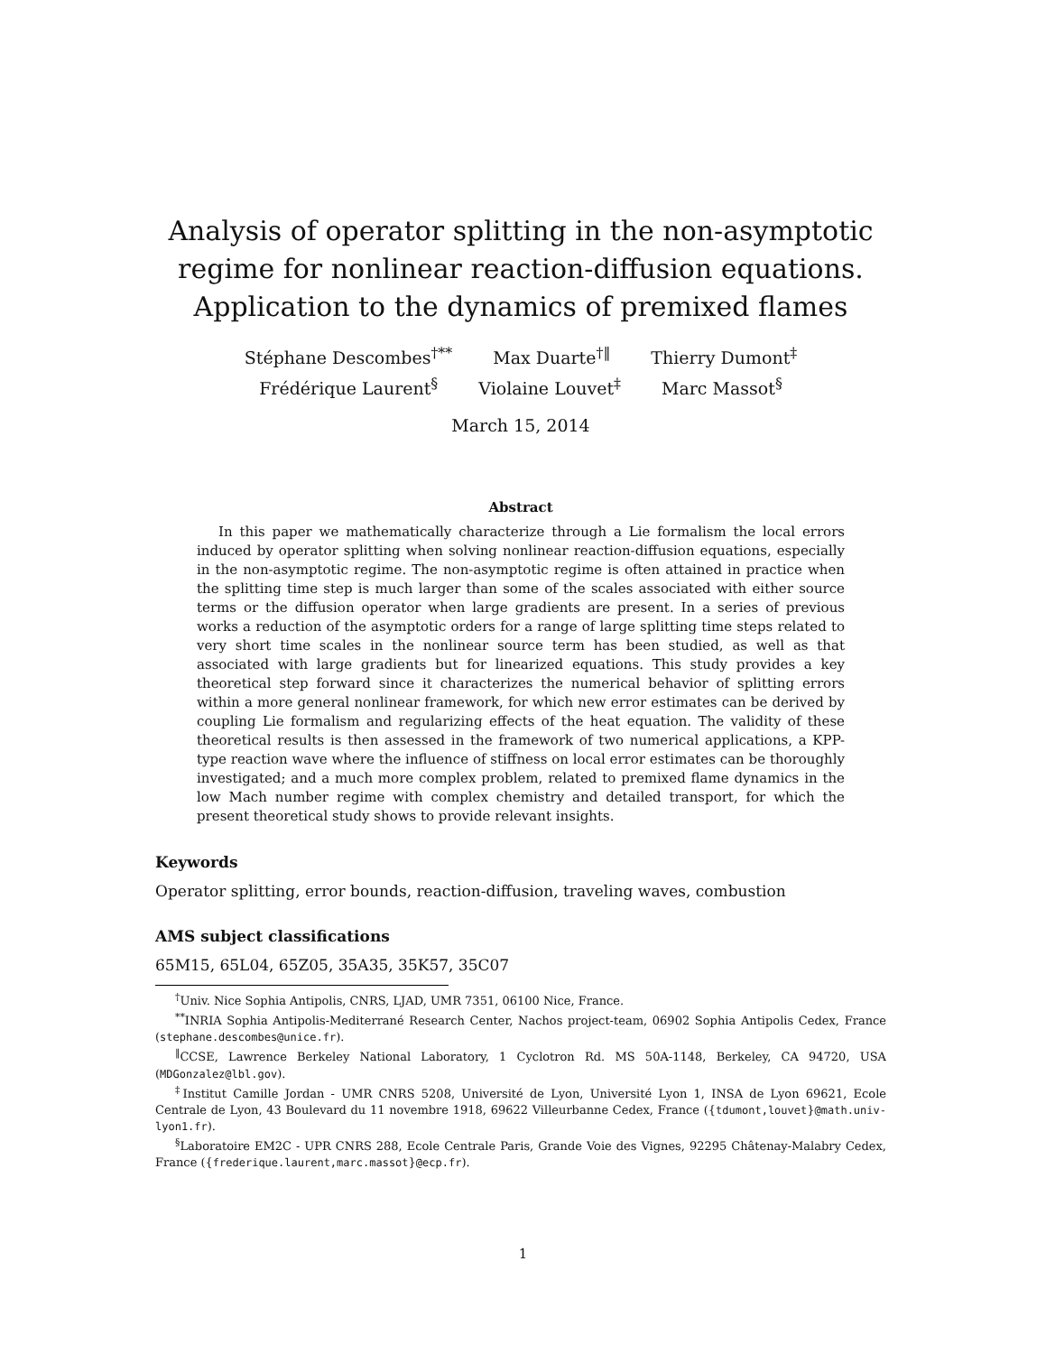Analysis of operator splitting in the non-asymptotic regime for nonlinear reaction-diffusion equations. Application to the dynamics of premixed flames
Stéphane Descombes<sup>†**</sup> Max Duarte<sup>†‖</sup> Thierry Dumont<sup>‡</sup>
Frédérique Laurent<sup>§</sup> Violaine Louvet<sup>‡</sup> Marc Massot<sup>§</sup>
March 15, 2014
Abstract
In this paper we mathematically characterize through a Lie formalism the local errors induced by operator splitting when solving nonlinear reaction-diffusion equations, especially in the non-asymptotic regime. The non-asymptotic regime is often attained in practice when the splitting time step is much larger than some of the scales associated with either source terms or the diffusion operator when large gradients are present. In a series of previous works a reduction of the asymptotic orders for a range of large splitting time steps related to very short time scales in the nonlinear source term has been studied, as well as that associated with large gradients but for linearized equations. This study provides a key theoretical step forward since it characterizes the numerical behavior of splitting errors within a more general nonlinear framework, for which new error estimates can be derived by coupling Lie formalism and regularizing effects of the heat equation. The validity of these theoretical results is then assessed in the framework of two numerical applications, a KPP-type reaction wave where the influence of stiffness on local error estimates can be thoroughly investigated; and a much more complex problem, related to premixed flame dynamics in the low Mach number regime with complex chemistry and detailed transport, for which the present theoretical study shows to provide relevant insights.
Keywords
Operator splitting, error bounds, reaction-diffusion, traveling waves, combustion
AMS subject classifications
65M15, 65L04, 65Z05, 35A35, 35K57, 35C07
<sup>†</sup> Univ. Nice Sophia Antipolis, CNRS, LJAD, UMR 7351, 06100 Nice, France.
<sup>**</sup> INRIA Sophia Antipolis-Mediterrané Research Center, Nachos project-team, 06902 Sophia Antipolis Cedex, France (stephane.descombes@unice.fr).
<sup>‖</sup> CCSE, Lawrence Berkeley National Laboratory, 1 Cyclotron Rd. MS 50A-1148, Berkeley, CA 94720, USA (MDGonzalez@lbl.gov).
<sup>‡</sup> Institut Camille Jordan - UMR CNRS 5208, Université de Lyon, Université Lyon 1, INSA de Lyon 69621, Ecole Centrale de Lyon, 43 Boulevard du 11 novembre 1918, 69622 Villeurbanne Cedex, France ({tdumont,louvet}@math.univ-lyon1.fr).
<sup>§</sup> Laboratoire EM2C - UPR CNRS 288, Ecole Centrale Paris, Grande Voie des Vignes, 92295 Châtenay-Malabry Cedex, France ({frederique.laurent,marc.massot}@ecp.fr).
1